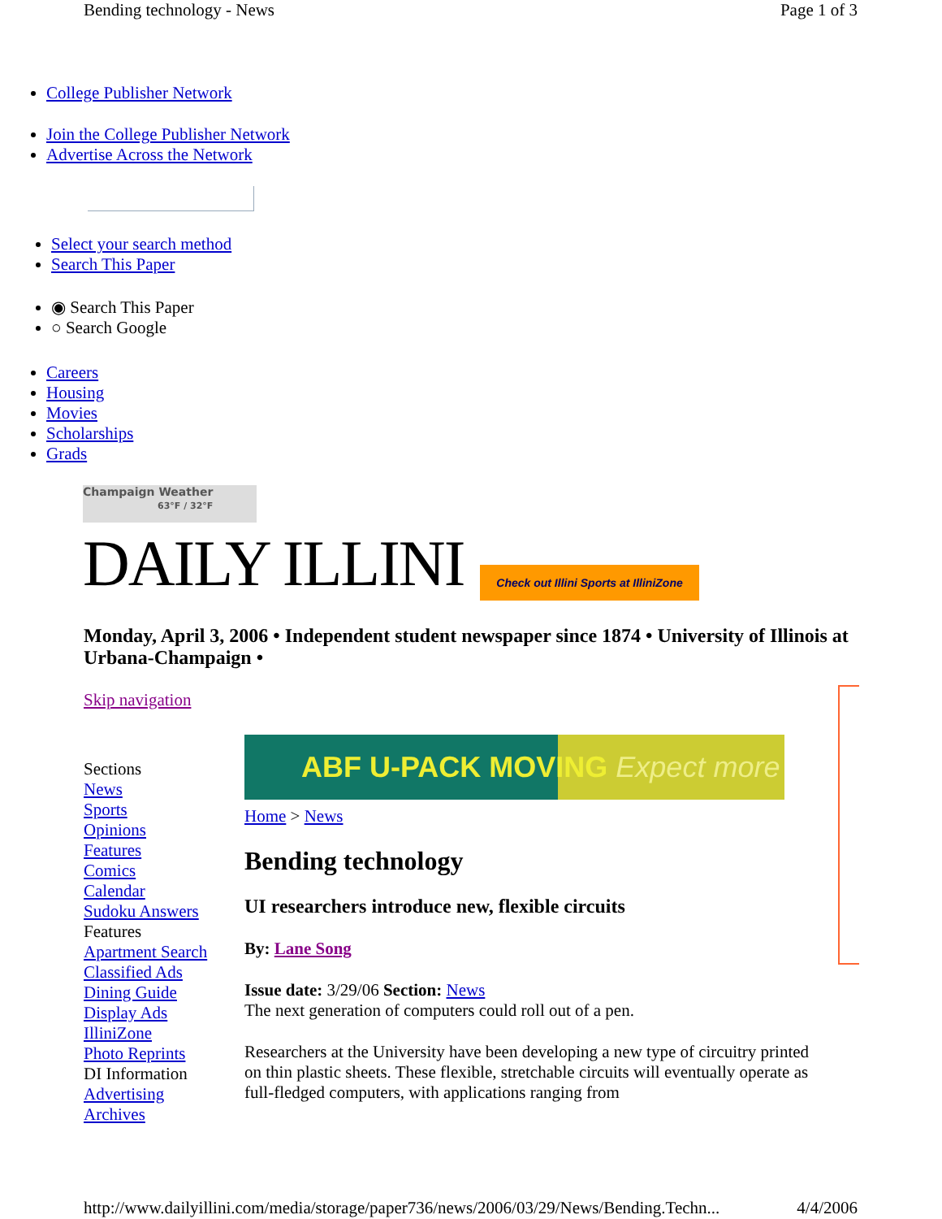Bending technology - News Page 1 of 3
College Publisher Network
Join the College Publisher Network
Advertise Across the Network
Select your search method
Search This Paper
◉ Search This Paper
○ Search Google
Careers
Housing
Movies
Scholarships
Grads
Champaign Weather
63°F / 32°F
DAILY ILLINI Check out Illini Sports at IlliniZone
Monday, April 3, 2006 • Independent student newspaper since 1874 • University of Illinois at Urbana-Champaign •
Skip navigation
Sections
News
Sports
Opinions
Features
Comics
Calendar
Sudoku Answers
Features
Apartment Search
Classified Ads
Dining Guide
Display Ads
IlliniZone
Photo Reprints
DI Information
Advertising
Archives
ABF U-PACK MOVING Expect more
Home > News
Bending technology
UI researchers introduce new, flexible circuits
By: Lane Song
Issue date: 3/29/06 Section: News
The next generation of computers could roll out of a pen.
Researchers at the University have been developing a new type of circuitry printed on thin plastic sheets. These flexible, stretchable circuits will eventually operate as full-fledged computers, with applications ranging from
http://www.dailyillini.com/media/storage/paper736/news/2006/03/29/News/Bending.Techn... 4/4/2006